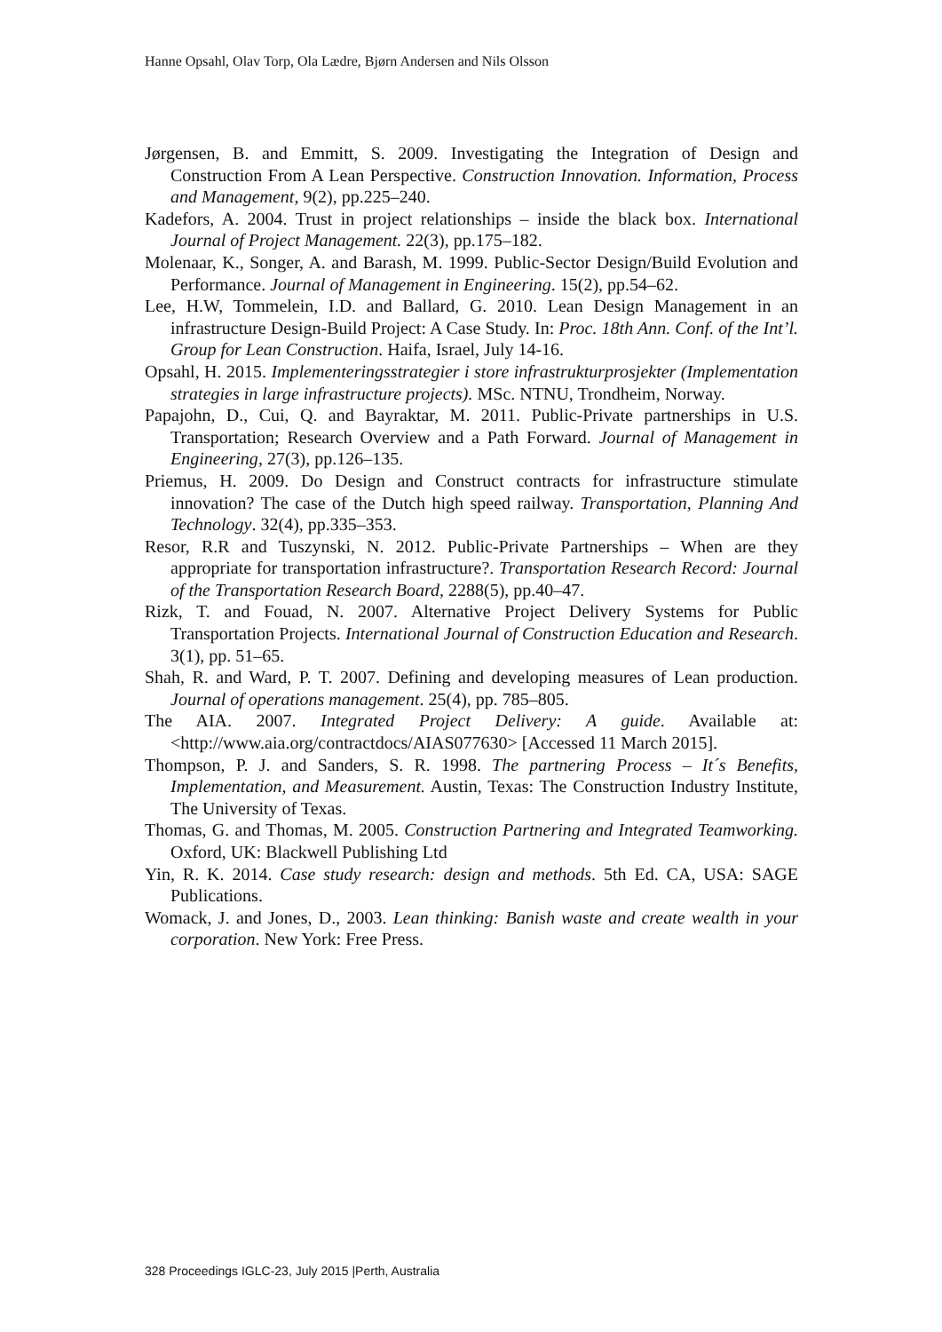Hanne Opsahl, Olav Torp, Ola Lædre, Bjørn Andersen and Nils Olsson
Jørgensen, B. and Emmitt, S. 2009. Investigating the Integration of Design and Construction From A Lean Perspective. Construction Innovation. Information, Process and Management, 9(2), pp.225–240.
Kadefors, A. 2004. Trust in project relationships – inside the black box. International Journal of Project Management. 22(3), pp.175–182.
Molenaar, K., Songer, A. and Barash, M. 1999. Public-Sector Design/Build Evolution and Performance. Journal of Management in Engineering. 15(2), pp.54–62.
Lee, H.W, Tommelein, I.D. and Ballard, G. 2010. Lean Design Management in an infrastructure Design-Build Project: A Case Study. In: Proc. 18th Ann. Conf. of the Int’l. Group for Lean Construction. Haifa, Israel, July 14-16.
Opsahl, H. 2015. Implementeringsstrategier i store infrastrukturprosjekter (Implementation strategies in large infrastructure projects). MSc. NTNU, Trondheim, Norway.
Papajohn, D., Cui, Q. and Bayraktar, M. 2011. Public-Private partnerships in U.S. Transportation; Research Overview and a Path Forward. Journal of Management in Engineering, 27(3), pp.126–135.
Priemus, H. 2009. Do Design and Construct contracts for infrastructure stimulate innovation? The case of the Dutch high speed railway. Transportation, Planning And Technology. 32(4), pp.335–353.
Resor, R.R and Tuszynski, N. 2012. Public-Private Partnerships – When are they appropriate for transportation infrastructure?. Transportation Research Record: Journal of the Transportation Research Board, 2288(5), pp.40–47.
Rizk, T. and Fouad, N. 2007. Alternative Project Delivery Systems for Public Transportation Projects. International Journal of Construction Education and Research. 3(1), pp. 51–65.
Shah, R. and Ward, P. T. 2007. Defining and developing measures of Lean production. Journal of operations management. 25(4), pp. 785–805.
The AIA. 2007. Integrated Project Delivery: A guide. Available at: <http://www.aia.org/contractdocs/AIAS077630> [Accessed 11 March 2015].
Thompson, P. J. and Sanders, S. R. 1998. The partnering Process – It´s Benefits, Implementation, and Measurement. Austin, Texas: The Construction Industry Institute, The University of Texas.
Thomas, G. and Thomas, M. 2005. Construction Partnering and Integrated Teamworking. Oxford, UK: Blackwell Publishing Ltd
Yin, R. K. 2014. Case study research: design and methods. 5th Ed. CA, USA: SAGE Publications.
Womack, J. and Jones, D., 2003. Lean thinking: Banish waste and create wealth in your corporation. New York: Free Press.
328 Proceedings IGLC-23, July 2015 |Perth, Australia